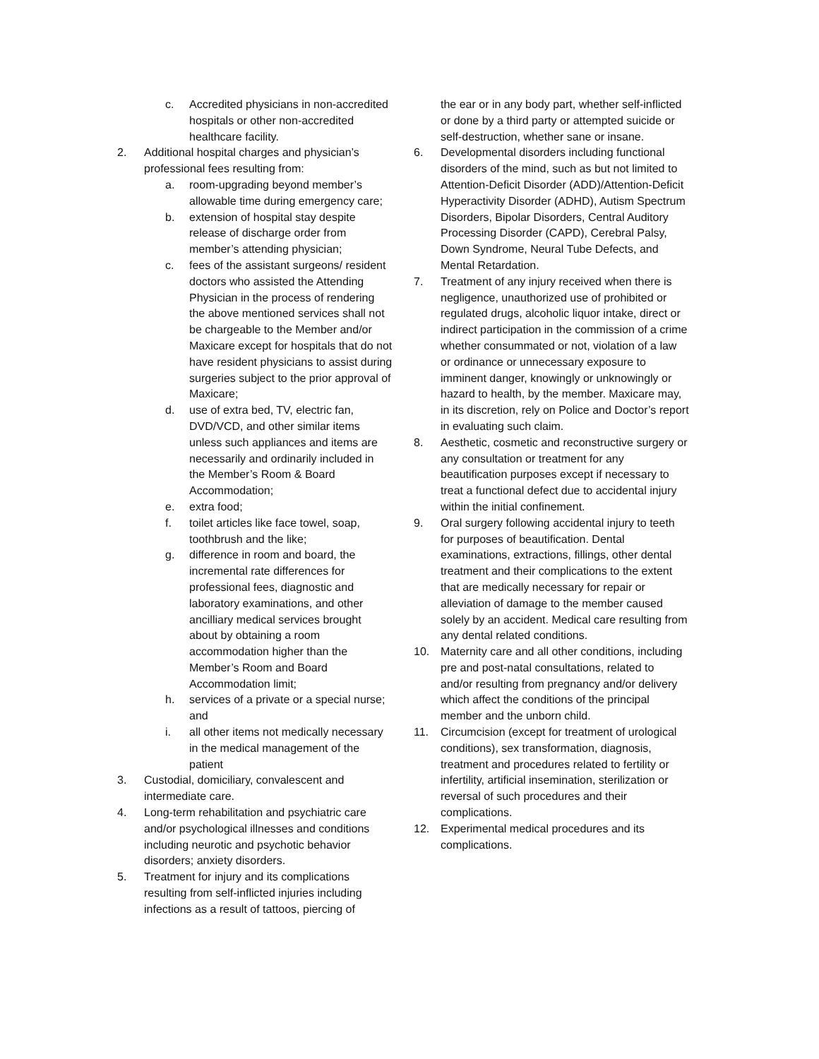c. Accredited physicians in non-accredited hospitals or other non-accredited healthcare facility.
2. Additional hospital charges and physician’s professional fees resulting from:
a. room-upgrading beyond member’s allowable time during emergency care;
b. extension of hospital stay despite release of discharge order from member’s attending physician;
c. fees of the assistant surgeons/ resident doctors who assisted the Attending Physician in the process of rendering the above mentioned services shall not be chargeable to the Member and/or Maxicare except for hospitals that do not have resident physicians to assist during surgeries subject to the prior approval of Maxicare;
d. use of extra bed, TV, electric fan, DVD/VCD, and other similar items unless such appliances and items are necessarily and ordinarily included in the Member’s Room & Board Accommodation;
e. extra food;
f. toilet articles like face towel, soap, toothbrush and the like;
g. difference in room and board, the incremental rate differences for professional fees, diagnostic and laboratory examinations, and other ancilliary medical services brought about by obtaining a room accommodation higher than the Member’s Room and Board Accommodation limit;
h. services of a private or a special nurse; and
i. all other items not medically necessary in the medical management of the patient
3. Custodial, domiciliary, convalescent and intermediate care.
4. Long-term rehabilitation and psychiatric care and/or psychological illnesses and conditions including neurotic and psychotic behavior disorders; anxiety disorders.
5. Treatment for injury and its complications resulting from self-inflicted injuries including infections as a result of tattoos, piercing of
the ear or in any body part, whether self-inflicted or done by a third party or attempted suicide or self-destruction, whether sane or insane.
6. Developmental disorders including functional disorders of the mind, such as but not limited to Attention-Deficit Disorder (ADD)/Attention-Deficit Hyperactivity Disorder (ADHD), Autism Spectrum Disorders, Bipolar Disorders, Central Auditory Processing Disorder (CAPD), Cerebral Palsy, Down Syndrome, Neural Tube Defects, and Mental Retardation.
7. Treatment of any injury received when there is negligence, unauthorized use of prohibited or regulated drugs, alcoholic liquor intake, direct or indirect participation in the commission of a crime whether consummated or not, violation of a law or ordinance or unnecessary exposure to imminent danger, knowingly or unknowingly or hazard to health, by the member. Maxicare may, in its discretion, rely on Police and Doctor’s report in evaluating such claim.
8. Aesthetic, cosmetic and reconstructive surgery or any consultation or treatment for any beautification purposes except if necessary to treat a functional defect due to accidental injury within the initial confinement.
9. Oral surgery following accidental injury to teeth for purposes of beautification. Dental examinations, extractions, fillings, other dental treatment and their complications to the extent that are medically necessary for repair or alleviation of damage to the member caused solely by an accident. Medical care resulting from any dental related conditions.
10. Maternity care and all other conditions, including pre and post-natal consultations, related to and/or resulting from pregnancy and/or delivery which affect the conditions of the principal member and the unborn child.
11. Circumcision (except for treatment of urological conditions), sex transformation, diagnosis, treatment and procedures related to fertility or infertility, artificial insemination, sterilization or reversal of such procedures and their complications.
12. Experimental medical procedures and its complications.